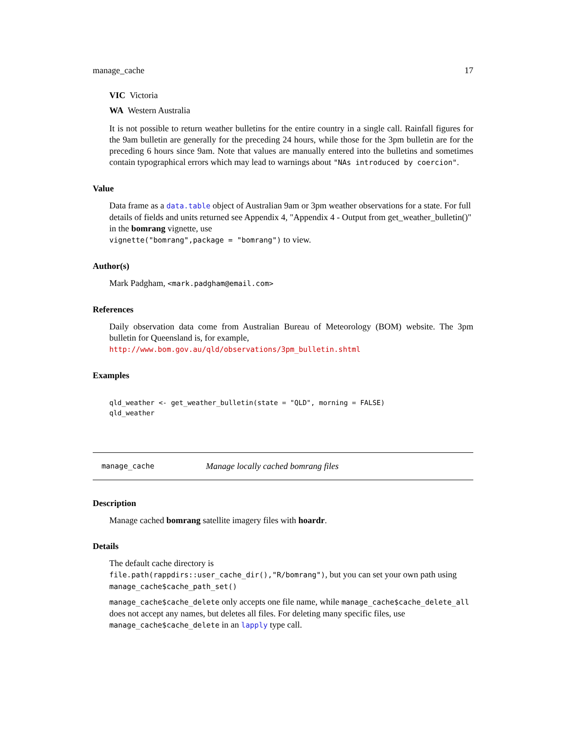manage_cache 17
VIC Victoria
WA Western Australia
It is not possible to return weather bulletins for the entire country in a single call. Rainfall figures for the 9am bulletin are generally for the preceding 24 hours, while those for the 3pm bulletin are for the preceding 6 hours since 9am. Note that values are manually entered into the bulletins and sometimes contain typographical errors which may lead to warnings about "NAs introduced by coercion".
Value
Data frame as a data.table object of Australian 9am or 3pm weather observations for a state. For full details of fields and units returned see Appendix 4, "Appendix 4 - Output from get_weather_bulletin()" in the bomrang vignette, use
vignette("bomrang",package = "bomrang") to view.
Author(s)
Mark Padgham, <mark.padgham@email.com>
References
Daily observation data come from Australian Bureau of Meteorology (BOM) website. The 3pm bulletin for Queensland is, for example,
http://www.bom.gov.au/qld/observations/3pm_bulletin.shtml
Examples
qld_weather <- get_weather_bulletin(state = "QLD", morning = FALSE)
qld_weather
manage_cache Manage locally cached bomrang files
Description
Manage cached bomrang satellite imagery files with hoardr.
Details
The default cache directory is
file.path(rappdirs::user_cache_dir(),"R/bomrang"), but you can set your own path using manage_cache$cache_path_set()
manage_cache$cache_delete only accepts one file name, while manage_cache$cache_delete_all does not accept any names, but deletes all files. For deleting many specific files, use manage_cache$cache_delete in an lapply type call.